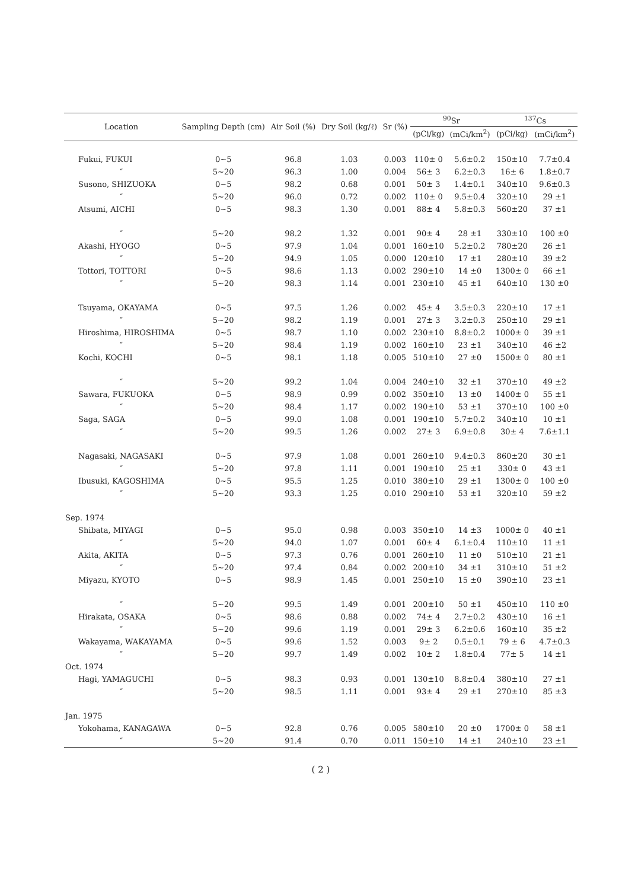| Location | Sampling Depth (cm) | Air Soil (%) | Dry Soil (kg/ℓ) | Sr (%) | <sup>90</sup>Sr | | <sup>137</sup>Cs | |
| --- | --- | --- | --- | --- | --- | --- | --- | --- |
| | | | | | (pCi/kg) | (mCi/km<sup>2</sup>) | (pCi/kg) | (mCi/km<sup>2</sup>) |
| Fukui, FUKUI | 0~5 | 96.8 | 1.03 | 0.003 | 110± 0 | 5.6±0.2 | 150±10 | 7.7±0.4 |
| ″ | 5~20 | 96.3 | 1.00 | 0.004 | 56± 3 | 6.2±0.3 | 16± 6 | 1.8±0.7 |
| Susono, SHIZUOKA | 0~5 | 98.2 | 0.68 | 0.001 | 50± 3 | 1.4±0.1 | 340±10 | 9.6±0.3 |
| ″ | 5~20 | 96.0 | 0.72 | 0.002 | 110± 0 | 9.5±0.4 | 320±10 | 29 ±1 |
| Atsumi, AICHI | 0~5 | 98.3 | 1.30 | 0.001 | 88± 4 | 5.8±0.3 | 560±20 | 37 ±1 |
| ″ | 5~20 | 98.2 | 1.32 | 0.001 | 90± 4 | 28 ±1 | 330±10 | 100 ±0 |
| Akashi, HYOGO | 0~5 | 97.9 | 1.04 | 0.001 | 160±10 | 5.2±0.2 | 780±20 | 26 ±1 |
| ″ | 5~20 | 94.9 | 1.05 | 0.000 | 120±10 | 17 ±1 | 280±10 | 39 ±2 |
| Tottori, TOTTORI | 0~5 | 98.6 | 1.13 | 0.002 | 290±10 | 14 ±0 | 1300± 0 | 66 ±1 |
| ″ | 5~20 | 98.3 | 1.14 | 0.001 | 230±10 | 45 ±1 | 640±10 | 130 ±0 |
| Tsuyama, OKAYAMA | 0~5 | 97.5 | 1.26 | 0.002 | 45± 4 | 3.5±0.3 | 220±10 | 17 ±1 |
| ″ | 5~20 | 98.2 | 1.19 | 0.001 | 27± 3 | 3.2±0.3 | 250±10 | 29 ±1 |
| Hiroshima, HIROSHIMA | 0~5 | 98.7 | 1.10 | 0.002 | 230±10 | 8.8±0.2 | 1000± 0 | 39 ±1 |
| ″ | 5~20 | 98.4 | 1.19 | 0.002 | 160±10 | 23 ±1 | 340±10 | 46 ±2 |
| Kochi, KOCHI | 0~5 | 98.1 | 1.18 | 0.005 | 510±10 | 27 ±0 | 1500± 0 | 80 ±1 |
| ″ | 5~20 | 99.2 | 1.04 | 0.004 | 240±10 | 32 ±1 | 370±10 | 49 ±2 |
| Sawara, FUKUOKA | 0~5 | 98.9 | 0.99 | 0.002 | 350±10 | 13 ±0 | 1400± 0 | 55 ±1 |
| ″ | 5~20 | 98.4 | 1.17 | 0.002 | 190±10 | 53 ±1 | 370±10 | 100 ±0 |
| Saga, SAGA | 0~5 | 99.0 | 1.08 | 0.001 | 190±10 | 5.7±0.2 | 340±10 | 10 ±1 |
| ″ | 5~20 | 99.5 | 1.26 | 0.002 | 27± 3 | 6.9±0.8 | 30± 4 | 7.6±1.1 |
| Nagasaki, NAGASAKI | 0~5 | 97.9 | 1.08 | 0.001 | 260±10 | 9.4±0.3 | 860±20 | 30 ±1 |
| ″ | 5~20 | 97.8 | 1.11 | 0.001 | 190±10 | 25 ±1 | 330± 0 | 43 ±1 |
| Ibusuki, KAGOSHIMA | 0~5 | 95.5 | 1.25 | 0.010 | 380±10 | 29 ±1 | 1300± 0 | 100 ±0 |
| ″ | 5~20 | 93.3 | 1.25 | 0.010 | 290±10 | 53 ±1 | 320±10 | 59 ±2 |
| Sep. 1974 | | | | | | | | |
| Shibata, MIYAGI | 0~5 | 95.0 | 0.98 | 0.003 | 350±10 | 14 ±3 | 1000± 0 | 40 ±1 |
| ″ | 5~20 | 94.0 | 1.07 | 0.001 | 60± 4 | 6.1±0.4 | 110±10 | 11 ±1 |
| Akita, AKITA | 0~5 | 97.3 | 0.76 | 0.001 | 260±10 | 11 ±0 | 510±10 | 21 ±1 |
| ″ | 5~20 | 97.4 | 0.84 | 0.002 | 200±10 | 34 ±1 | 310±10 | 51 ±2 |
| Miyazu, KYOTO | 0~5 | 98.9 | 1.45 | 0.001 | 250±10 | 15 ±0 | 390±10 | 23 ±1 |
| ″ | 5~20 | 99.5 | 1.49 | 0.001 | 200±10 | 50 ±1 | 450±10 | 110 ±0 |
| Hirakata, OSAKA | 0~5 | 98.6 | 0.88 | 0.002 | 74± 4 | 2.7±0.2 | 430±10 | 16 ±1 |
| ″ | 5~20 | 99.6 | 1.19 | 0.001 | 29± 3 | 6.2±0.6 | 160±10 | 35 ±2 |
| Wakayama, WAKAYAMA | 0~5 | 99.6 | 1.52 | 0.003 | 9± 2 | 0.5±0.1 | 79 ± 6 | 4.7±0.3 |
| ″ | 5~20 | 99.7 | 1.49 | 0.002 | 10± 2 | 1.8±0.4 | 77± 5 | 14 ±1 |
| Oct. 1974 | | | | | | | | |
| Hagi, YAMAGUCHI | 0~5 | 98.3 | 0.93 | 0.001 | 130±10 | 8.8±0.4 | 380±10 | 27 ±1 |
| ″ | 5~20 | 98.5 | 1.11 | 0.001 | 93± 4 | 29 ±1 | 270±10 | 85 ±3 |
| Jan. 1975 | | | | | | | | |
| Yokohama, KANAGAWA | 0~5 | 92.8 | 0.76 | 0.005 | 580±10 | 20 ±0 | 1700± 0 | 58 ±1 |
| ″ | 5~20 | 91.4 | 0.70 | 0.011 | 150±10 | 14 ±1 | 240±10 | 23 ±1 |
( 2 )